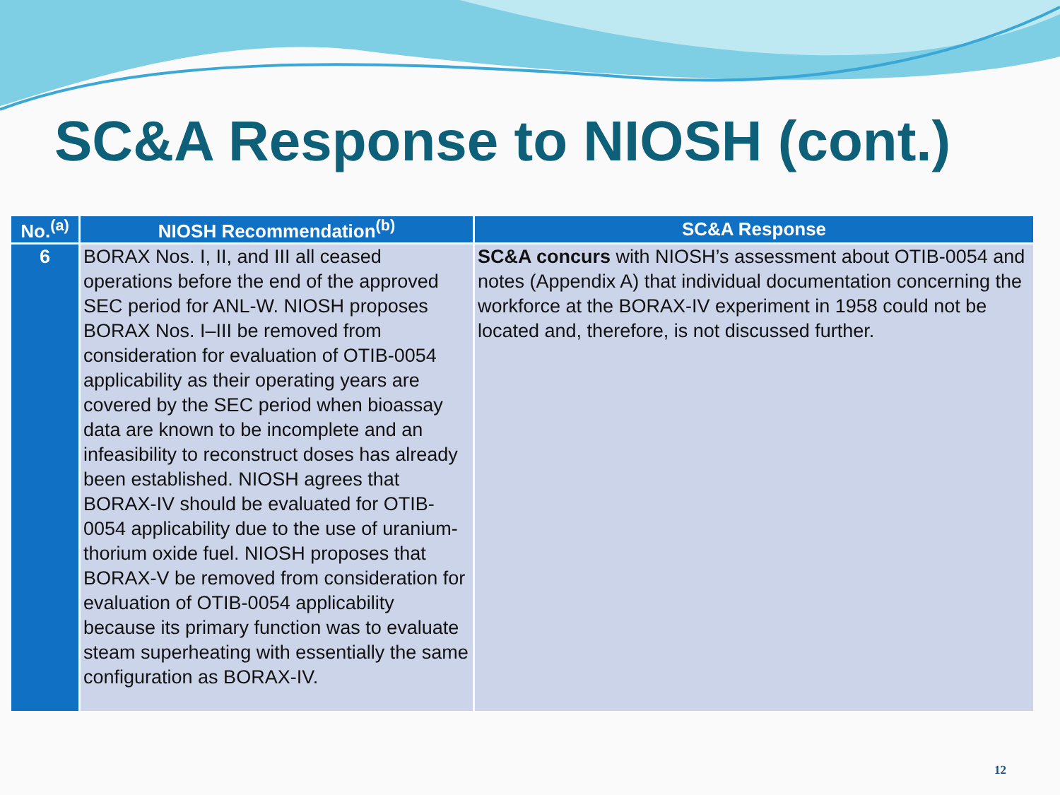SC&A Response to NIOSH (cont.)
| No.<sup>(a)</sup> | NIOSH Recommendation<sup>(b)</sup> | SC&A Response |
| --- | --- | --- |
| 6 | BORAX Nos. I, II, and III all ceased operations before the end of the approved SEC period for ANL-W. NIOSH proposes BORAX Nos. I–III be removed from consideration for evaluation of OTIB-0054 applicability as their operating years are covered by the SEC period when bioassay data are known to be incomplete and an infeasibility to reconstruct doses has already been established. NIOSH agrees that BORAX-IV should be evaluated for OTIB-0054 applicability due to the use of uranium-thorium oxide fuel. NIOSH proposes that BORAX-V be removed from consideration for evaluation of OTIB-0054 applicability because its primary function was to evaluate steam superheating with essentially the same configuration as BORAX-IV. | SC&A concurs with NIOSH’s assessment about OTIB-0054 and notes (Appendix A) that individual documentation concerning the workforce at the BORAX-IV experiment in 1958 could not be located and, therefore, is not discussed further. |
12